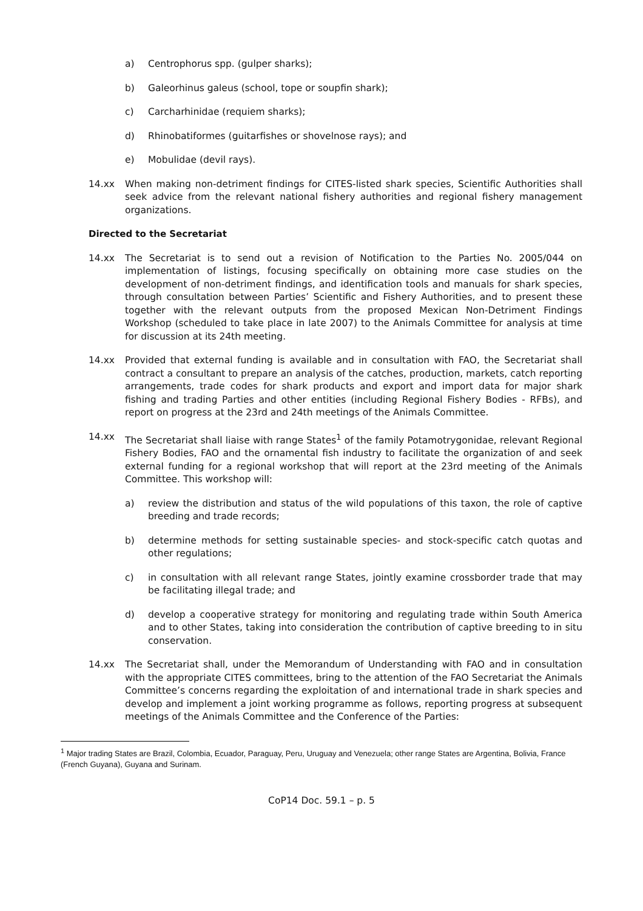a) Centrophorus spp. (gulper sharks);
b) Galeorhinus galeus (school, tope or soupfin shark);
c) Carcharhinidae (requiem sharks);
d) Rhinobatiformes (guitarfishes or shovelnose rays); and
e) Mobulidae (devil rays).
14.xx When making non-detriment findings for CITES-listed shark species, Scientific Authorities shall seek advice from the relevant national fishery authorities and regional fishery management organizations.
Directed to the Secretariat
14.xx The Secretariat is to send out a revision of Notification to the Parties No. 2005/044 on implementation of listings, focusing specifically on obtaining more case studies on the development of non-detriment findings, and identification tools and manuals for shark species, through consultation between Parties’ Scientific and Fishery Authorities, and to present these together with the relevant outputs from the proposed Mexican Non-Detriment Findings Workshop (scheduled to take place in late 2007) to the Animals Committee for analysis at time for discussion at its 24th meeting.
14.xx Provided that external funding is available and in consultation with FAO, the Secretariat shall contract a consultant to prepare an analysis of the catches, production, markets, catch reporting arrangements, trade codes for shark products and export and import data for major shark fishing and trading Parties and other entities (including Regional Fishery Bodies - RFBs), and report on progress at the 23rd and 24th meetings of the Animals Committee.
14.xx The Secretariat shall liaise with range States<sup>1</sup> of the family Potamotrygonidae, relevant Regional Fishery Bodies, FAO and the ornamental fish industry to facilitate the organization of and seek external funding for a regional workshop that will report at the 23rd meeting of the Animals Committee. This workshop will:
a) review the distribution and status of the wild populations of this taxon, the role of captive breeding and trade records;
b) determine methods for setting sustainable species- and stock-specific catch quotas and other regulations;
c) in consultation with all relevant range States, jointly examine crossborder trade that may be facilitating illegal trade; and
d) develop a cooperative strategy for monitoring and regulating trade within South America and to other States, taking into consideration the contribution of captive breeding to in situ conservation.
14.xx The Secretariat shall, under the Memorandum of Understanding with FAO and in consultation with the appropriate CITES committees, bring to the attention of the FAO Secretariat the Animals Committee’s concerns regarding the exploitation of and international trade in shark species and develop and implement a joint working programme as follows, reporting progress at subsequent meetings of the Animals Committee and the Conference of the Parties:
<sup>1</sup> Major trading States are Brazil, Colombia, Ecuador, Paraguay, Peru, Uruguay and Venezuela; other range States are Argentina, Bolivia, France (French Guyana), Guyana and Surinam.
CoP14 Doc. 59.1 – p. 5